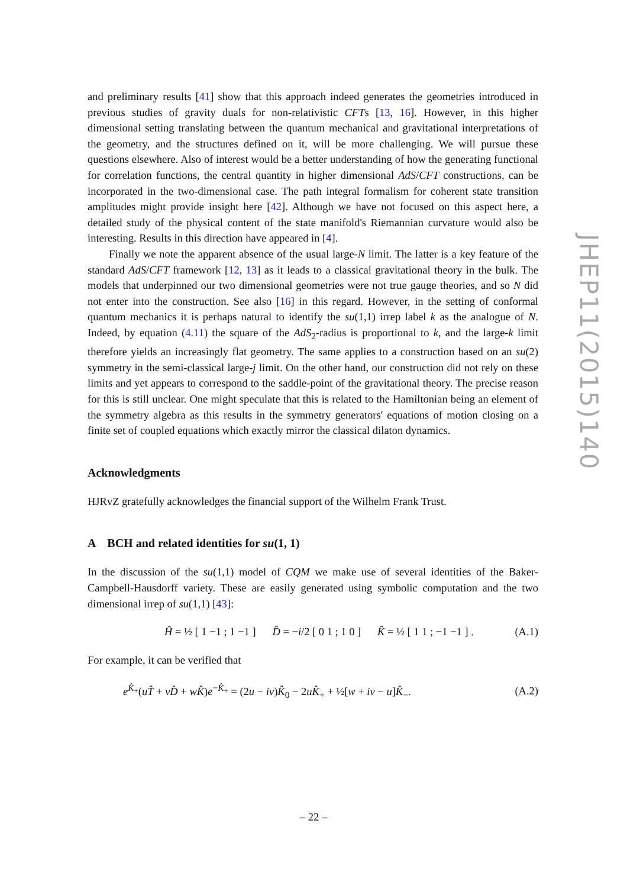and preliminary results [41] show that this approach indeed generates the geometries introduced in previous studies of gravity duals for non-relativistic CFTs [13, 16]. However, in this higher dimensional setting translating between the quantum mechanical and gravitational interpretations of the geometry, and the structures defined on it, will be more challenging. We will pursue these questions elsewhere. Also of interest would be a better understanding of how the generating functional for correlation functions, the central quantity in higher dimensional AdS/CFT constructions, can be incorporated in the two-dimensional case. The path integral formalism for coherent state transition amplitudes might provide insight here [42]. Although we have not focused on this aspect here, a detailed study of the physical content of the state manifold's Riemannian curvature would also be interesting. Results in this direction have appeared in [4].
Finally we note the apparent absence of the usual large-N limit. The latter is a key feature of the standard AdS/CFT framework [12, 13] as it leads to a classical gravitational theory in the bulk. The models that underpinned our two dimensional geometries were not true gauge theories, and so N did not enter into the construction. See also [16] in this regard. However, in the setting of conformal quantum mechanics it is perhaps natural to identify the su(1,1) irrep label k as the analogue of N. Indeed, by equation (4.11) the square of the AdS<sub>2</sub>-radius is proportional to k, and the large-k limit therefore yields an increasingly flat geometry. The same applies to a construction based on an su(2) symmetry in the semi-classical large-j limit. On the other hand, our construction did not rely on these limits and yet appears to correspond to the saddle-point of the gravitational theory. The precise reason for this is still unclear. One might speculate that this is related to the Hamiltonian being an element of the symmetry algebra as this results in the symmetry generators' equations of motion closing on a finite set of coupled equations which exactly mirror the classical dilaton dynamics.
Acknowledgments
HJRvZ gratefully acknowledges the financial support of the Wilhelm Frank Trust.
A BCH and related identities for su(1, 1)
In the discussion of the su(1,1) model of CQM we make use of several identities of the Baker-Campbell-Hausdorff variety. These are easily generated using symbolic computation and the two dimensional irrep of su(1,1) [43]:
Ĥ = ½ [ 1 −1 ; 1 −1 ] D̂ = −i/2 [ 0 1 ; 1 0 ] K̂ = ½ [ 1 1 ; −1 −1 ] . (A.1)
For example, it can be verified that
e<sup>K̂<sub>+</sub></sup>(uT̂ + vD̂ + wK̂)e<sup>−K̂<sub>+</sub></sup> = (2u − iv)K̂<sub>0</sub> − 2uK̂<sub>+</sub> + ½[w + iv − u]K̂<sub>−</sub>. (A.2)
JHEP11(2015)140
– 22 –